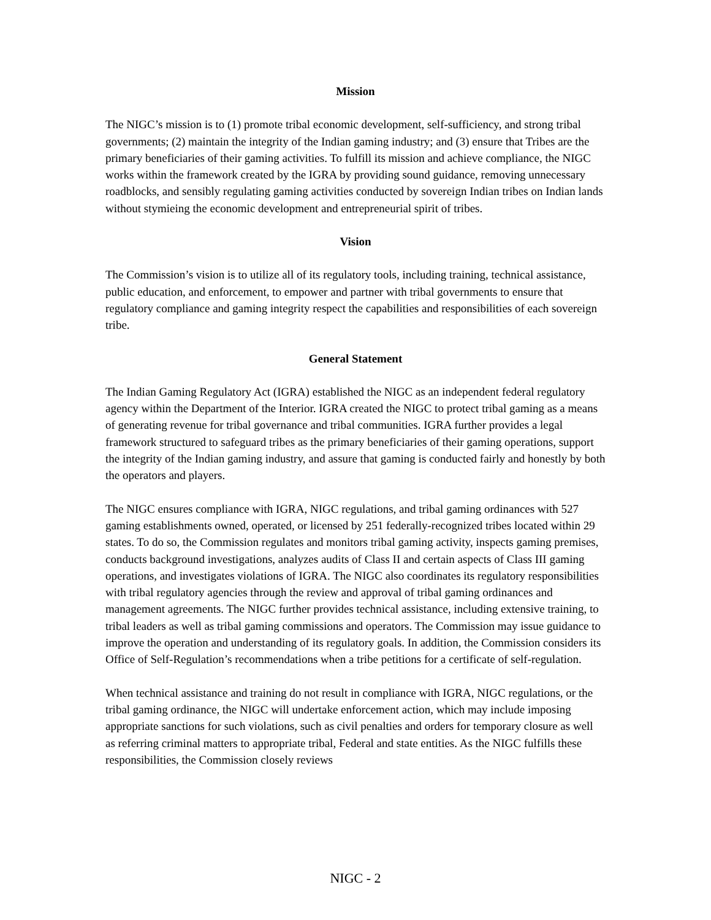Mission
The NIGC’s mission is to (1) promote tribal economic development, self-sufficiency, and strong tribal governments; (2) maintain the integrity of the Indian gaming industry; and (3) ensure that Tribes are the primary beneficiaries of their gaming activities. To fulfill its mission and achieve compliance, the NIGC works within the framework created by the IGRA by providing sound guidance, removing unnecessary roadblocks, and sensibly regulating gaming activities conducted by sovereign Indian tribes on Indian lands without stymieing the economic development and entrepreneurial spirit of tribes.
Vision
The Commission’s vision is to utilize all of its regulatory tools, including training, technical assistance, public education, and enforcement, to empower and partner with tribal governments to ensure that regulatory compliance and gaming integrity respect the capabilities and responsibilities of each sovereign tribe.
General Statement
The Indian Gaming Regulatory Act (IGRA) established the NIGC as an independent federal regulatory agency within the Department of the Interior. IGRA created the NIGC to protect tribal gaming as a means of generating revenue for tribal governance and tribal communities. IGRA further provides a legal framework structured to safeguard tribes as the primary beneficiaries of their gaming operations, support the integrity of the Indian gaming industry, and assure that gaming is conducted fairly and honestly by both the operators and players.
The NIGC ensures compliance with IGRA, NIGC regulations, and tribal gaming ordinances with 527 gaming establishments owned, operated, or licensed by 251 federally-recognized tribes located within 29 states. To do so, the Commission regulates and monitors tribal gaming activity, inspects gaming premises, conducts background investigations, analyzes audits of Class II and certain aspects of Class III gaming operations, and investigates violations of IGRA. The NIGC also coordinates its regulatory responsibilities with tribal regulatory agencies through the review and approval of tribal gaming ordinances and management agreements. The NIGC further provides technical assistance, including extensive training, to tribal leaders as well as tribal gaming commissions and operators. The Commission may issue guidance to improve the operation and understanding of its regulatory goals. In addition, the Commission considers its Office of Self-Regulation’s recommendations when a tribe petitions for a certificate of self-regulation.
When technical assistance and training do not result in compliance with IGRA, NIGC regulations, or the tribal gaming ordinance, the NIGC will undertake enforcement action, which may include imposing appropriate sanctions for such violations, such as civil penalties and orders for temporary closure as well as referring criminal matters to appropriate tribal, Federal and state entities. As the NIGC fulfills these responsibilities, the Commission closely reviews
NIGC - 2